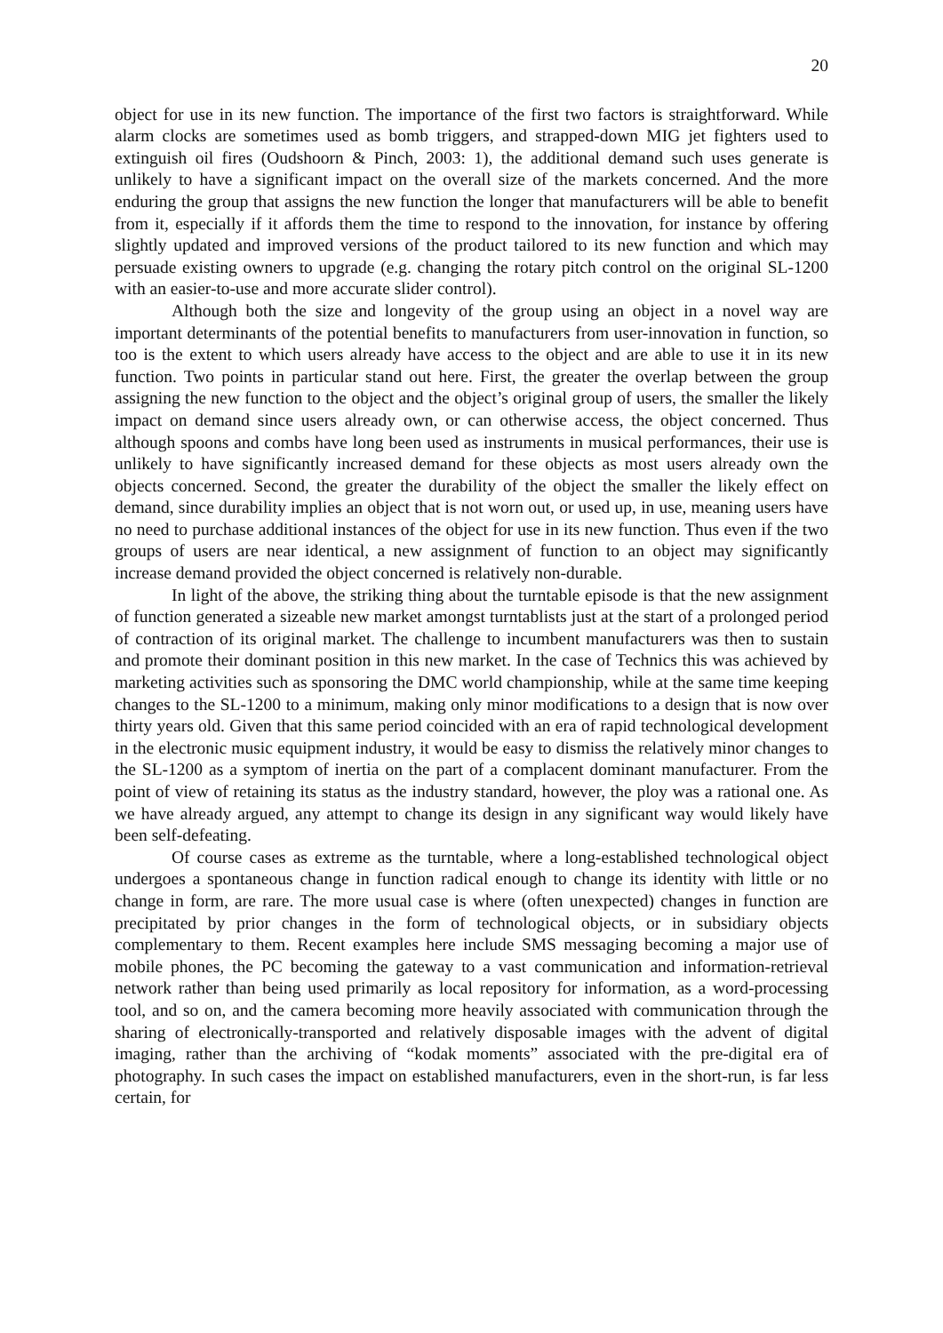20
object for use in its new function. The importance of the first two factors is straightforward. While alarm clocks are sometimes used as bomb triggers, and strapped-down MIG jet fighters used to extinguish oil fires (Oudshoorn & Pinch, 2003: 1), the additional demand such uses generate is unlikely to have a significant impact on the overall size of the markets concerned. And the more enduring the group that assigns the new function the longer that manufacturers will be able to benefit from it, especially if it affords them the time to respond to the innovation, for instance by offering slightly updated and improved versions of the product tailored to its new function and which may persuade existing owners to upgrade (e.g. changing the rotary pitch control on the original SL-1200 with an easier-to-use and more accurate slider control).
Although both the size and longevity of the group using an object in a novel way are important determinants of the potential benefits to manufacturers from user-innovation in function, so too is the extent to which users already have access to the object and are able to use it in its new function. Two points in particular stand out here. First, the greater the overlap between the group assigning the new function to the object and the object’s original group of users, the smaller the likely impact on demand since users already own, or can otherwise access, the object concerned. Thus although spoons and combs have long been used as instruments in musical performances, their use is unlikely to have significantly increased demand for these objects as most users already own the objects concerned. Second, the greater the durability of the object the smaller the likely effect on demand, since durability implies an object that is not worn out, or used up, in use, meaning users have no need to purchase additional instances of the object for use in its new function. Thus even if the two groups of users are near identical, a new assignment of function to an object may significantly increase demand provided the object concerned is relatively non-durable.
In light of the above, the striking thing about the turntable episode is that the new assignment of function generated a sizeable new market amongst turntablists just at the start of a prolonged period of contraction of its original market. The challenge to incumbent manufacturers was then to sustain and promote their dominant position in this new market. In the case of Technics this was achieved by marketing activities such as sponsoring the DMC world championship, while at the same time keeping changes to the SL-1200 to a minimum, making only minor modifications to a design that is now over thirty years old. Given that this same period coincided with an era of rapid technological development in the electronic music equipment industry, it would be easy to dismiss the relatively minor changes to the SL-1200 as a symptom of inertia on the part of a complacent dominant manufacturer. From the point of view of retaining its status as the industry standard, however, the ploy was a rational one. As we have already argued, any attempt to change its design in any significant way would likely have been self-defeating.
Of course cases as extreme as the turntable, where a long-established technological object undergoes a spontaneous change in function radical enough to change its identity with little or no change in form, are rare. The more usual case is where (often unexpected) changes in function are precipitated by prior changes in the form of technological objects, or in subsidiary objects complementary to them. Recent examples here include SMS messaging becoming a major use of mobile phones, the PC becoming the gateway to a vast communication and information-retrieval network rather than being used primarily as local repository for information, as a word-processing tool, and so on, and the camera becoming more heavily associated with communication through the sharing of electronically-transported and relatively disposable images with the advent of digital imaging, rather than the archiving of “kodak moments” associated with the pre-digital era of photography. In such cases the impact on established manufacturers, even in the short-run, is far less certain, for